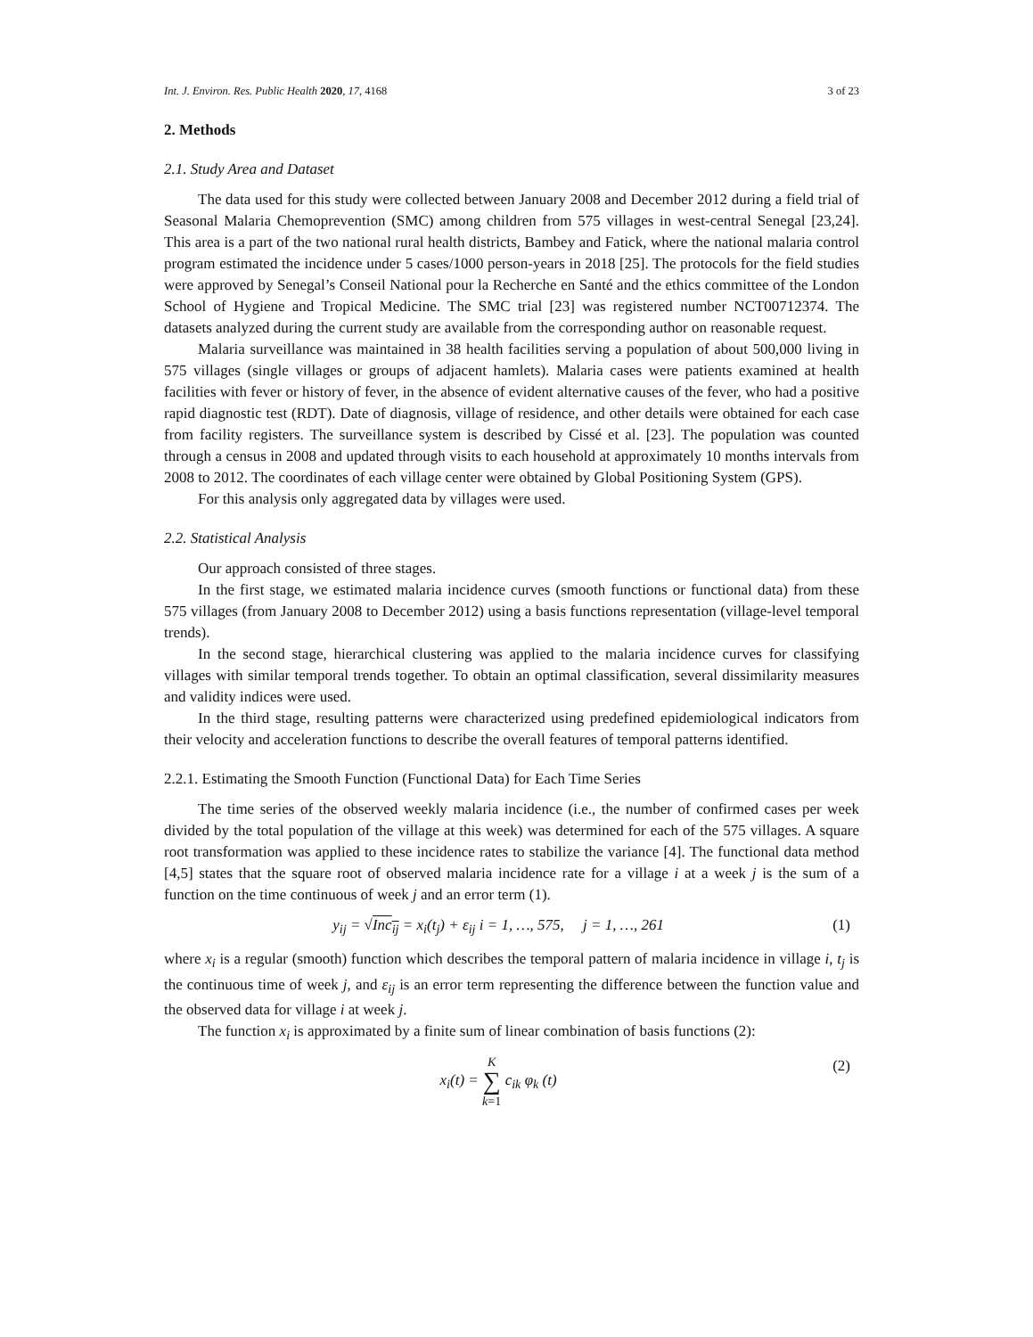Int. J. Environ. Res. Public Health 2020, 17, 4168 3 of 23
2. Methods
2.1. Study Area and Dataset
The data used for this study were collected between January 2008 and December 2012 during a field trial of Seasonal Malaria Chemoprevention (SMC) among children from 575 villages in west-central Senegal [23,24]. This area is a part of the two national rural health districts, Bambey and Fatick, where the national malaria control program estimated the incidence under 5 cases/1000 person-years in 2018 [25]. The protocols for the field studies were approved by Senegal’s Conseil National pour la Recherche en Santé and the ethics committee of the London School of Hygiene and Tropical Medicine. The SMC trial [23] was registered number NCT00712374. The datasets analyzed during the current study are available from the corresponding author on reasonable request.
Malaria surveillance was maintained in 38 health facilities serving a population of about 500,000 living in 575 villages (single villages or groups of adjacent hamlets). Malaria cases were patients examined at health facilities with fever or history of fever, in the absence of evident alternative causes of the fever, who had a positive rapid diagnostic test (RDT). Date of diagnosis, village of residence, and other details were obtained for each case from facility registers. The surveillance system is described by Cissé et al. [23]. The population was counted through a census in 2008 and updated through visits to each household at approximately 10 months intervals from 2008 to 2012. The coordinates of each village center were obtained by Global Positioning System (GPS).
For this analysis only aggregated data by villages were used.
2.2. Statistical Analysis
Our approach consisted of three stages.
In the first stage, we estimated malaria incidence curves (smooth functions or functional data) from these 575 villages (from January 2008 to December 2012) using a basis functions representation (village-level temporal trends).
In the second stage, hierarchical clustering was applied to the malaria incidence curves for classifying villages with similar temporal trends together. To obtain an optimal classification, several dissimilarity measures and validity indices were used.
In the third stage, resulting patterns were characterized using predefined epidemiological indicators from their velocity and acceleration functions to describe the overall features of temporal patterns identified.
2.2.1. Estimating the Smooth Function (Functional Data) for Each Time Series
The time series of the observed weekly malaria incidence (i.e., the number of confirmed cases per week divided by the total population of the village at this week) was determined for each of the 575 villages. A square root transformation was applied to these incidence rates to stabilize the variance [4]. The functional data method [4,5] states that the square root of observed malaria incidence rate for a village i at a week j is the sum of a function on the time continuous of week j and an error term (1).
y<sub>ij</sub> = √Inc<sub>ij</sub> = x<sub>i</sub>(t<sub>j</sub>) + ε<sub>ij</sub> i = 1, …, 575, j = 1, …, 261 (1)
where x<sub>i</sub> is a regular (smooth) function which describes the temporal pattern of malaria incidence in village i, t<sub>j</sub> is the continuous time of week j, and ε<sub>ij</sub> is an error term representing the difference between the function value and the observed data for village i at week j.
The function x<sub>i</sub> is approximated by a finite sum of linear combination of basis functions (2):
x<sub>i</sub>(t) = K
∑
k=1 c<sub>ik</sub> φ<sub>k</sub> (t) (2)